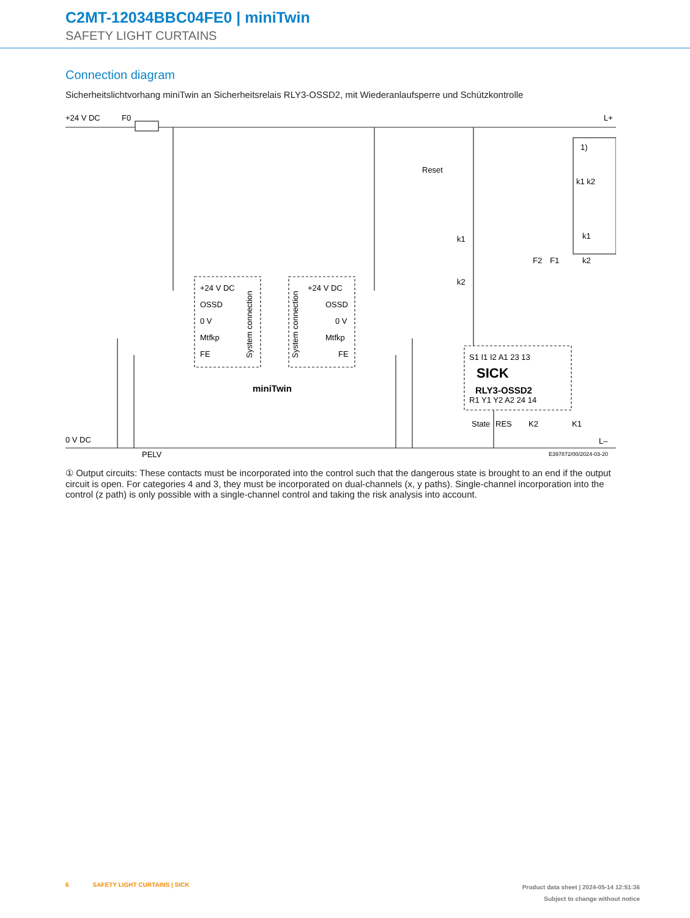C2MT-12034BBC04FE0 | miniTwin
SAFETY LIGHT CURTAINS
Connection diagram
Sicherheitslichtvorhang miniTwin an Sicherheitsrelais RLY3-OSSD2, mit Wiederanlaufsperre und Schützkontrolle
+24 V DC
F0
L+
0 V DC
PELV
L–
Reset
k1
k2
+24 V DC
OSSD
0 V
Mtfkp
FE
+24 V DC
OSSD
0 V
Mtfkp
FE
System connection
System connection
miniTwin
S1 I1 I2 A1 23 13
SICK
RLY3-OSSD2
R1 Y1 Y2 A2 24 14
State
RES
K2
K1
F2
F1
1)
k1 k2
k1
k2
E397872/00/2024-03-20
① Output circuits: These contacts must be incorporated into the control such that the dangerous state is brought to an end if the output circuit is open. For categories 4 and 3, they must be incorporated on dual-channels (x, y paths). Single-channel incorporation into the control (z path) is only possible with a single-channel control and taking the risk analysis into account.
6 SAFETY LIGHT CURTAINS | SICK
Product data sheet | 2024-05-14 12:51:36
Subject to change without notice